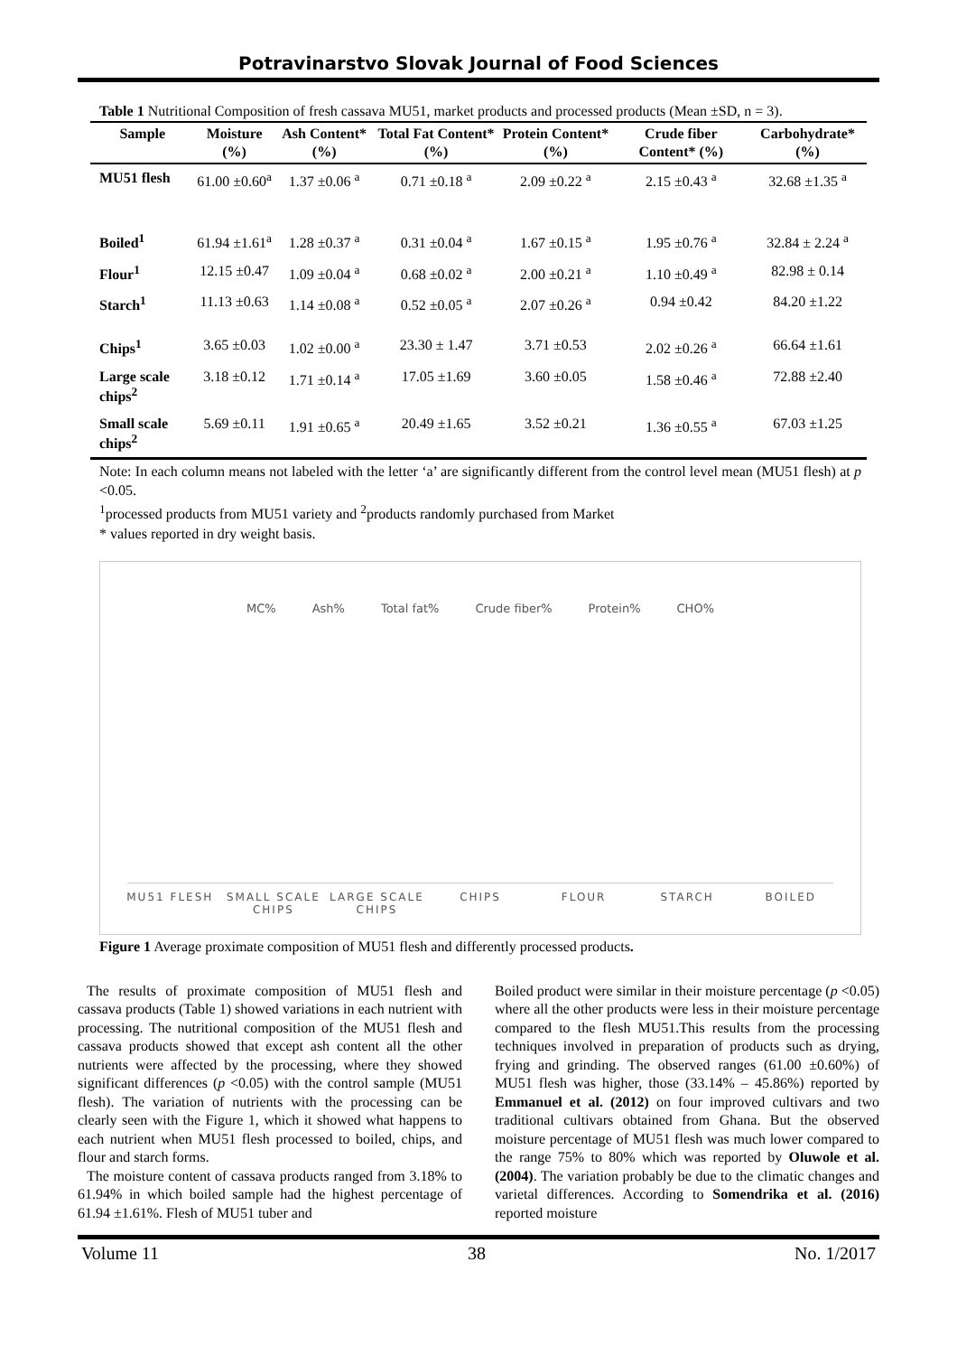Potravinarstvo Slovak Journal of Food Sciences
Table 1 Nutritional Composition of fresh cassava MU51, market products and processed products (Mean ±SD, n = 3).
| Sample | Moisture (%) | Ash Content* (%) | Total Fat Content* (%) | Protein Content* (%) | Crude fiber Content* (%) | Carbohydrate* (%) |
| --- | --- | --- | --- | --- | --- | --- |
| MU51 flesh | 61.00 ±0.60<sup>a</sup> | 1.37 ±0.06 <sup>a</sup> | 0.71 ±0.18 <sup>a</sup> | 2.09 ±0.22 <sup>a</sup> | 2.15 ±0.43 <sup>a</sup> | 32.68 ±1.35 <sup>a</sup> |
| Boiled<sup>1</sup> | 61.94 ±1.61<sup>a</sup> | 1.28 ±0.37 <sup>a</sup> | 0.31 ±0.04 <sup>a</sup> | 1.67 ±0.15 <sup>a</sup> | 1.95 ±0.76 <sup>a</sup> | 32.84 ± 2.24 <sup>a</sup> |
| Flour<sup>1</sup> | 12.15 ±0.47 | 1.09 ±0.04 <sup>a</sup> | 0.68 ±0.02 <sup>a</sup> | 2.00 ±0.21 <sup>a</sup> | 1.10 ±0.49 <sup>a</sup> | 82.98 ± 0.14 |
| Starch<sup>1</sup> | 11.13 ±0.63 | 1.14 ±0.08 <sup>a</sup> | 0.52 ±0.05 <sup>a</sup> | 2.07 ±0.26 <sup>a</sup> | 0.94 ±0.42 | 84.20 ±1.22 |
| Chips<sup>1</sup> | 3.65 ±0.03 | 1.02 ±0.00 <sup>a</sup> | 23.30 ± 1.47 | 3.71 ±0.53 | 2.02 ±0.26 <sup>a</sup> | 66.64 ±1.61 |
| Large scale chips<sup>2</sup> | 3.18 ±0.12 | 1.71 ±0.14 <sup>a</sup> | 17.05 ±1.69 | 3.60 ±0.05 | 1.58 ±0.46 <sup>a</sup> | 72.88 ±2.40 |
| Small scale chips<sup>2</sup> | 5.69 ±0.11 | 1.91 ±0.65 <sup>a</sup> | 20.49 ±1.65 | 3.52 ±0.21 | 1.36 ±0.55 <sup>a</sup> | 67.03 ±1.25 |
Note: In each column means not labeled with the letter ‘a’ are significantly different from the control level mean (MU51 flesh) at p <0.05.
<sup>1</sup> processed products from MU51 variety and <sup>2</sup>products randomly purchased from Market
* values reported in dry weight basis.
MC% Ash% Total fat% Crude fiber% Protein% CHO%
MU51 FLESH SMALL SCALE CHIPS LARGE SCALE CHIPS CHIPS FLOUR STARCH BOILED
Figure 1 Average proximate composition of MU51 flesh and differently processed products.
The results of proximate composition of MU51 flesh and cassava products (Table 1) showed variations in each nutrient with processing. The nutritional composition of the MU51 flesh and cassava products showed that except ash content all the other nutrients were affected by the processing, where they showed significant differences (p <0.05) with the control sample (MU51 flesh). The variation of nutrients with the processing can be clearly seen with the Figure 1, which it showed what happens to each nutrient when MU51 flesh processed to boiled, chips, and flour and starch forms.
The moisture content of cassava products ranged from 3.18% to 61.94% in which boiled sample had the highest percentage of 61.94 ±1.61%. Flesh of MU51 tuber and
Boiled product were similar in their moisture percentage (p <0.05) where all the other products were less in their moisture percentage compared to the flesh MU51.This results from the processing techniques involved in preparation of products such as drying, frying and grinding. The observed ranges (61.00 ±0.60%) of MU51 flesh was higher, those (33.14% – 45.86%) reported by Emmanuel et al. (2012) on four improved cultivars and two traditional cultivars obtained from Ghana. But the observed moisture percentage of MU51 flesh was much lower compared to the range 75% to 80% which was reported by Oluwole et al. (2004). The variation probably be due to the climatic changes and varietal differences. According to Somendrika et al. (2016) reported moisture
Volume 11 38 No. 1/2017